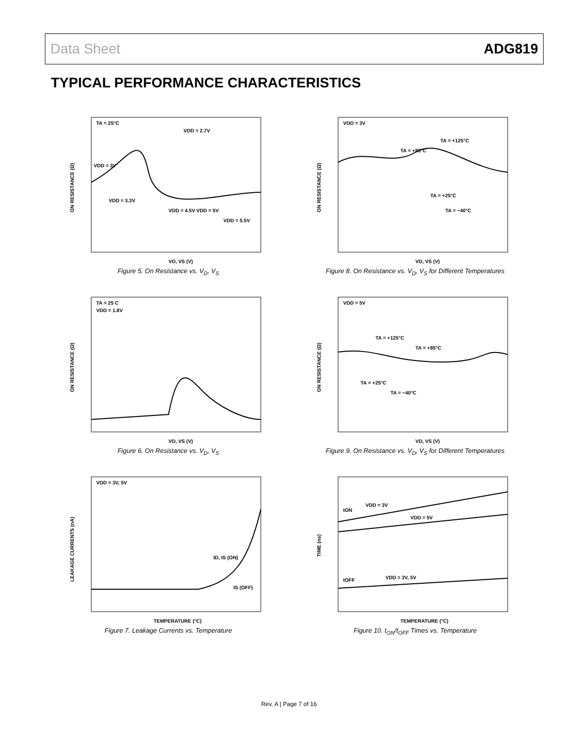Data Sheet ADG819
TYPICAL PERFORMANCE CHARACTERISTICS
TA = 25°C
VDD = 2.7V
VDD = 3V
VDD = 3.3V
VDD = 4.5V VDD = 5V
VDD = 5.5V
VD, VS (V)
ON RESISTANCE (Ω)
Figure 5. On Resistance vs. V<sub>D</sub>, V<sub>S</sub>
VDD = 3V
TA = +125°C
TA = +85°C
TA = +25°C
TA = −40°C
VD, VS (V)
ON RESISTANCE (Ω)
Figure 8. On Resistance vs. V<sub>D</sub>, V<sub>S</sub> for Different Temperatures
TA = 25 C
VDD = 1.8V
VD, VS (V)
ON RESISTANCE (Ω)
Figure 6. On Resistance vs. V<sub>D</sub>, V<sub>S</sub>
VDD = 5V
TA = +125°C
TA = +85°C
TA = +25°C
TA = −40°C
VD, VS (V)
ON RESISTANCE (Ω)
Figure 9. On Resistance vs. V<sub>D</sub>, V<sub>S</sub> for Different Temperatures
VDD = 3V, 5V
ID, IS (ON)
IS (OFF)
TEMPERATURE (°C)
LEAKAGE CURRENTS (nA)
Figure 7. Leakage Currents vs. Temperature
tON
VDD = 3V
VDD = 5V
tOFF
VDD = 3V, 5V
TEMPERATURE (°C)
TIME (ns)
Figure 10. t<sub>ON</sub>/t<sub>OFF</sub> Times vs. Temperature
Rev. A | Page 7 of 16